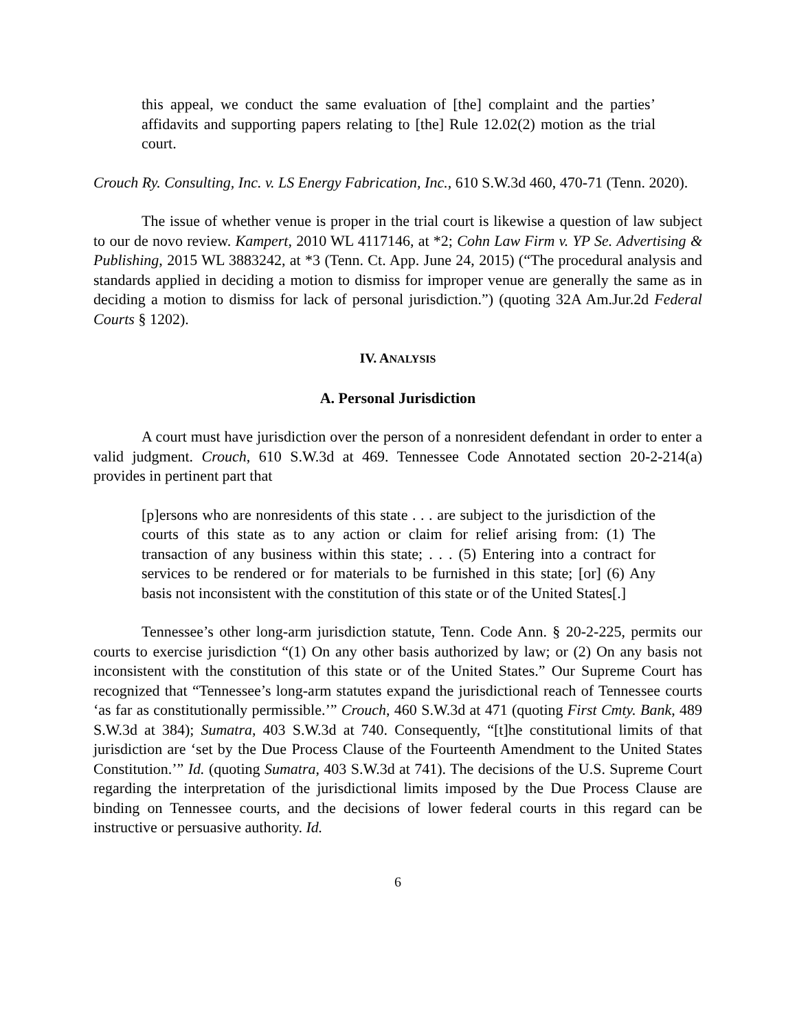this appeal, we conduct the same evaluation of [the] complaint and the parties’ affidavits and supporting papers relating to [the] Rule 12.02(2) motion as the trial court.
Crouch Ry. Consulting, Inc. v. LS Energy Fabrication, Inc., 610 S.W.3d 460, 470-71 (Tenn. 2020).
The issue of whether venue is proper in the trial court is likewise a question of law subject to our de novo review. Kampert, 2010 WL 4117146, at *2; Cohn Law Firm v. YP Se. Advertising & Publishing, 2015 WL 3883242, at *3 (Tenn. Ct. App. June 24, 2015) (“The procedural analysis and standards applied in deciding a motion to dismiss for improper venue are generally the same as in deciding a motion to dismiss for lack of personal jurisdiction.”) (quoting 32A Am.Jur.2d Federal Courts § 1202).
IV. ANALYSIS
A. Personal Jurisdiction
A court must have jurisdiction over the person of a nonresident defendant in order to enter a valid judgment. Crouch, 610 S.W.3d at 469. Tennessee Code Annotated section 20-2-214(a) provides in pertinent part that
[p]ersons who are nonresidents of this state . . . are subject to the jurisdiction of the courts of this state as to any action or claim for relief arising from: (1) The transaction of any business within this state; . . . (5) Entering into a contract for services to be rendered or for materials to be furnished in this state; [or] (6) Any basis not inconsistent with the constitution of this state or of the United States[.]
Tennessee’s other long-arm jurisdiction statute, Tenn. Code Ann. § 20-2-225, permits our courts to exercise jurisdiction “(1) On any other basis authorized by law; or (2) On any basis not inconsistent with the constitution of this state or of the United States.” Our Supreme Court has recognized that “Tennessee’s long-arm statutes expand the jurisdictional reach of Tennessee courts ‘as far as constitutionally permissible.’” Crouch, 460 S.W.3d at 471 (quoting First Cmty. Bank, 489 S.W.3d at 384); Sumatra, 403 S.W.3d at 740. Consequently, “[t]he constitutional limits of that jurisdiction are ‘set by the Due Process Clause of the Fourteenth Amendment to the United States Constitution.’” Id. (quoting Sumatra, 403 S.W.3d at 741). The decisions of the U.S. Supreme Court regarding the interpretation of the jurisdictional limits imposed by the Due Process Clause are binding on Tennessee courts, and the decisions of lower federal courts in this regard can be instructive or persuasive authority. Id.
6